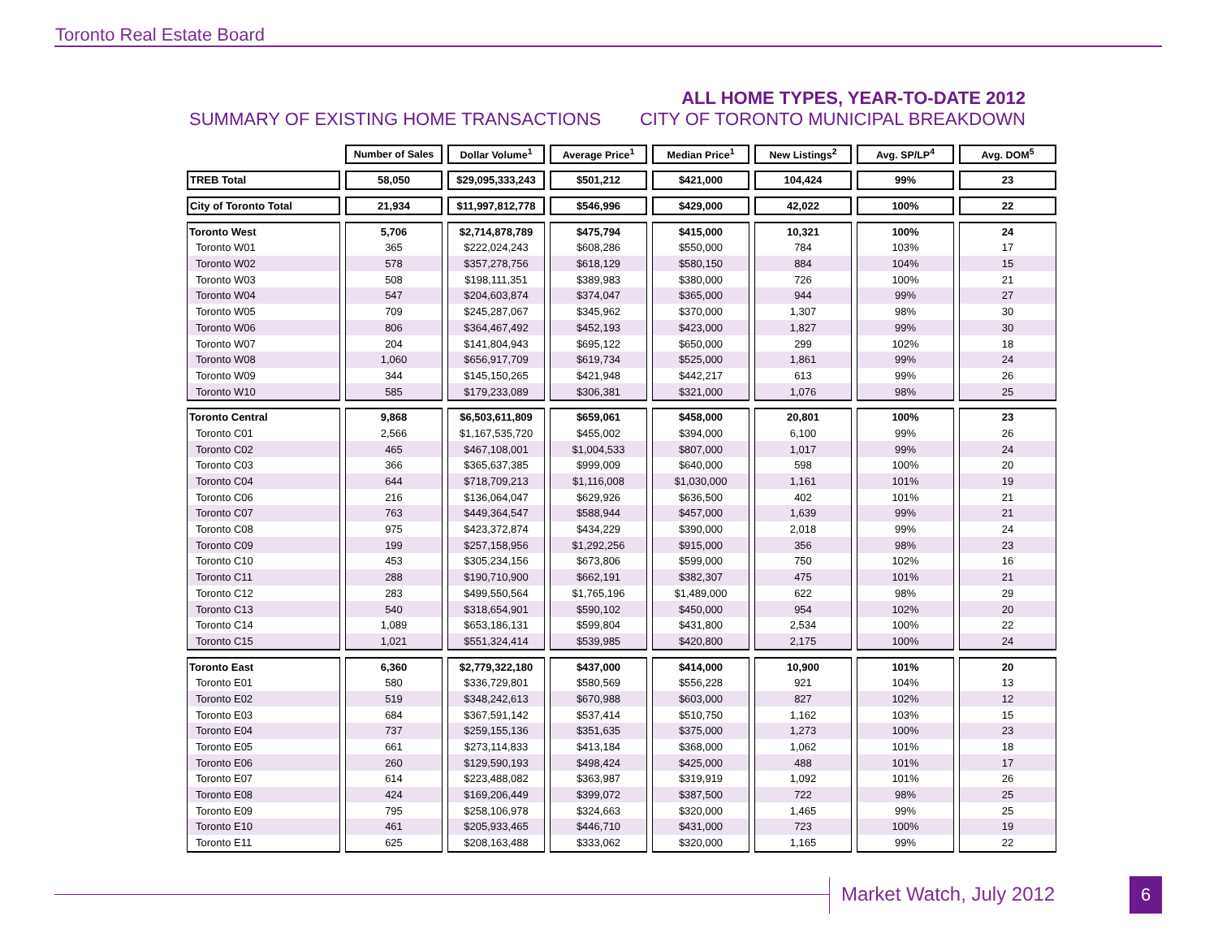Toronto Real Estate Board
SUMMARY OF EXISTING HOME TRANSACTIONS
ALL HOME TYPES, YEAR-TO-DATE 2012
CITY OF TORONTO MUNICIPAL BREAKDOWN
| | Number of Sales | Dollar Volume<sup>1</sup> | Average Price<sup>1</sup> | Median Price<sup>1</sup> | New Listings<sup>2</sup> | Avg. SP/LP<sup>4</sup> | Avg. DOM<sup>5</sup> |
| TREB Total | 58,050 | $29,095,333,243 | $501,212 | $421,000 | 104,424 | 99% | 23 |
| City of Toronto Total | 21,934 | $11,997,812,778 | $546,996 | $429,000 | 42,022 | 100% | 22 |
| Toronto West | 5,706 | $2,714,878,789 | $475,794 | $415,000 | 10,321 | 100% | 24 |
| Toronto W01 | 365 | $222,024,243 | $608,286 | $550,000 | 784 | 103% | 17 |
| Toronto W02 | 578 | $357,278,756 | $618,129 | $580,150 | 884 | 104% | 15 |
| Toronto W03 | 508 | $198,111,351 | $389,983 | $380,000 | 726 | 100% | 21 |
| Toronto W04 | 547 | $204,603,874 | $374,047 | $365,000 | 944 | 99% | 27 |
| Toronto W05 | 709 | $245,287,067 | $345,962 | $370,000 | 1,307 | 98% | 30 |
| Toronto W06 | 806 | $364,467,492 | $452,193 | $423,000 | 1,827 | 99% | 30 |
| Toronto W07 | 204 | $141,804,943 | $695,122 | $650,000 | 299 | 102% | 18 |
| Toronto W08 | 1,060 | $656,917,709 | $619,734 | $525,000 | 1,861 | 99% | 24 |
| Toronto W09 | 344 | $145,150,265 | $421,948 | $442,217 | 613 | 99% | 26 |
| Toronto W10 | 585 | $179,233,089 | $306,381 | $321,000 | 1,076 | 98% | 25 |
| Toronto Central | 9,868 | $6,503,611,809 | $659,061 | $458,000 | 20,801 | 100% | 23 |
| Toronto C01 | 2,566 | $1,167,535,720 | $455,002 | $394,000 | 6,100 | 99% | 26 |
| Toronto C02 | 465 | $467,108,001 | $1,004,533 | $807,000 | 1,017 | 99% | 24 |
| Toronto C03 | 366 | $365,637,385 | $999,009 | $640,000 | 598 | 100% | 20 |
| Toronto C04 | 644 | $718,709,213 | $1,116,008 | $1,030,000 | 1,161 | 101% | 19 |
| Toronto C06 | 216 | $136,064,047 | $629,926 | $636,500 | 402 | 101% | 21 |
| Toronto C07 | 763 | $449,364,547 | $588,944 | $457,000 | 1,639 | 99% | 21 |
| Toronto C08 | 975 | $423,372,874 | $434,229 | $390,000 | 2,018 | 99% | 24 |
| Toronto C09 | 199 | $257,158,956 | $1,292,256 | $915,000 | 356 | 98% | 23 |
| Toronto C10 | 453 | $305,234,156 | $673,806 | $599,000 | 750 | 102% | 16 |
| Toronto C11 | 288 | $190,710,900 | $662,191 | $382,307 | 475 | 101% | 21 |
| Toronto C12 | 283 | $499,550,564 | $1,765,196 | $1,489,000 | 622 | 98% | 29 |
| Toronto C13 | 540 | $318,654,901 | $590,102 | $450,000 | 954 | 102% | 20 |
| Toronto C14 | 1,089 | $653,186,131 | $599,804 | $431,800 | 2,534 | 100% | 22 |
| Toronto C15 | 1,021 | $551,324,414 | $539,985 | $420,800 | 2,175 | 100% | 24 |
| Toronto East | 6,360 | $2,779,322,180 | $437,000 | $414,000 | 10,900 | 101% | 20 |
| Toronto E01 | 580 | $336,729,801 | $580,569 | $556,228 | 921 | 104% | 13 |
| Toronto E02 | 519 | $348,242,613 | $670,988 | $603,000 | 827 | 102% | 12 |
| Toronto E03 | 684 | $367,591,142 | $537,414 | $510,750 | 1,162 | 103% | 15 |
| Toronto E04 | 737 | $259,155,136 | $351,635 | $375,000 | 1,273 | 100% | 23 |
| Toronto E05 | 661 | $273,114,833 | $413,184 | $368,000 | 1,062 | 101% | 18 |
| Toronto E06 | 260 | $129,590,193 | $498,424 | $425,000 | 488 | 101% | 17 |
| Toronto E07 | 614 | $223,488,082 | $363,987 | $319,919 | 1,092 | 101% | 26 |
| Toronto E08 | 424 | $169,206,449 | $399,072 | $387,500 | 722 | 98% | 25 |
| Toronto E09 | 795 | $258,106,978 | $324,663 | $320,000 | 1,465 | 99% | 25 |
| Toronto E10 | 461 | $205,933,465 | $446,710 | $431,000 | 723 | 100% | 19 |
| Toronto E11 | 625 | $208,163,488 | $333,062 | $320,000 | 1,165 | 99% | 22 |
Market Watch, July 2012 6